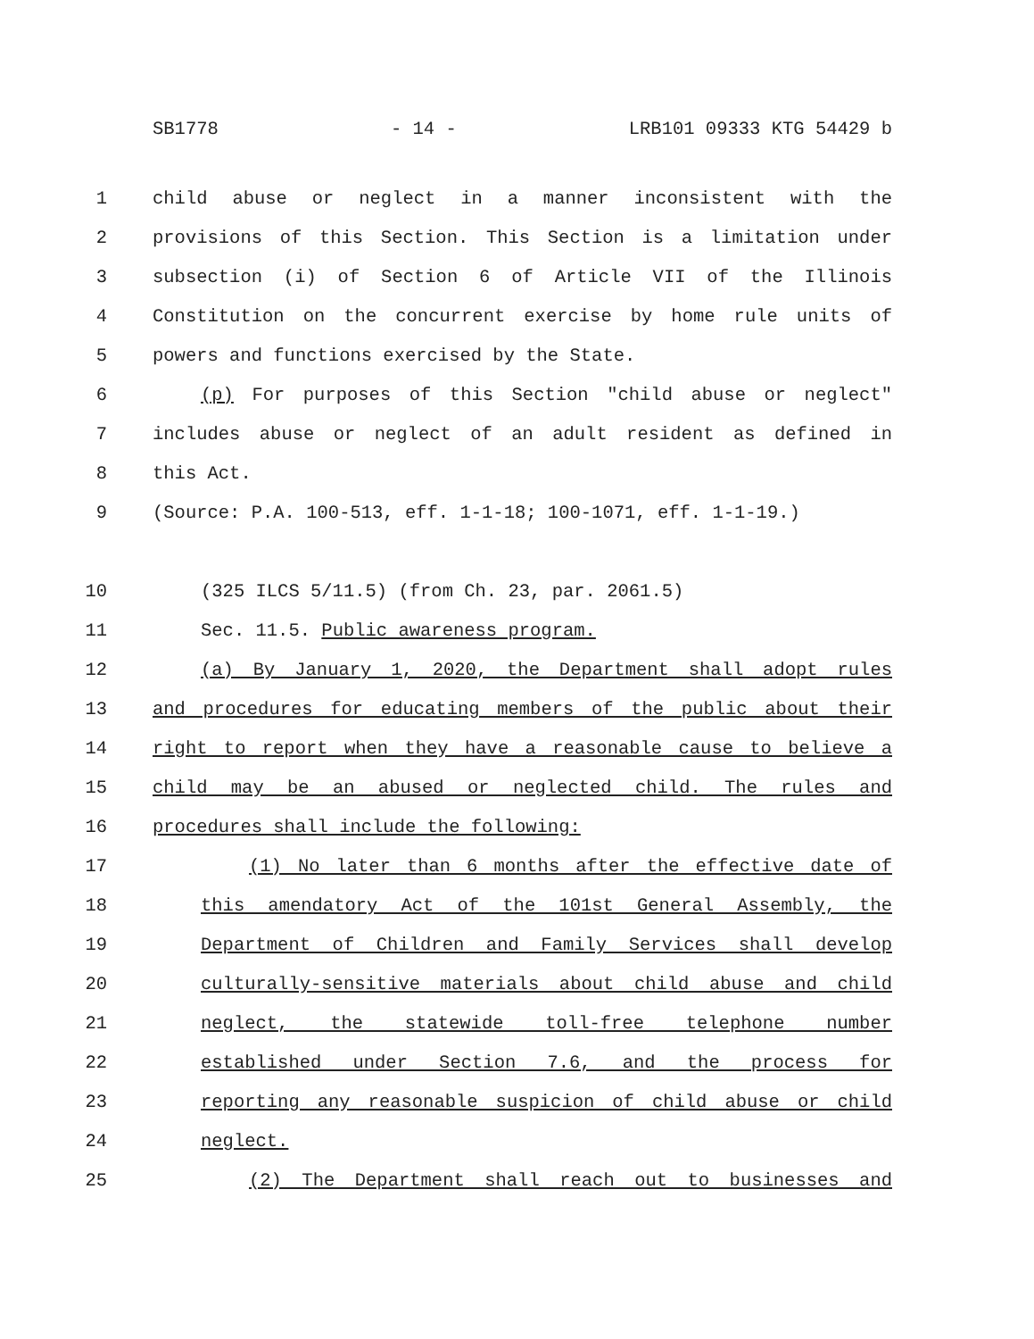SB1778 - 14 - LRB101 09333 KTG 54429 b
1 child abuse or neglect in a manner inconsistent with the
2 provisions of this Section. This Section is a limitation under
3 subsection (i) of Section 6 of Article VII of the Illinois
4 Constitution on the concurrent exercise by home rule units of
5 powers and functions exercised by the State.
6 (p) For purposes of this Section "child abuse or neglect"
7 includes abuse or neglect of an adult resident as defined in
8 this Act.
9 (Source: P.A. 100-513, eff. 1-1-18; 100-1071, eff. 1-1-19.)
10 (325 ILCS 5/11.5) (from Ch. 23, par. 2061.5)
11 Sec. 11.5. Public awareness program.
12 (a) By January 1, 2020, the Department shall adopt rules
13 and procedures for educating members of the public about their
14 right to report when they have a reasonable cause to believe a
15 child may be an abused or neglected child. The rules and
16 procedures shall include the following:
17 (1) No later than 6 months after the effective date of
18 this amendatory Act of the 101st General Assembly, the
19 Department of Children and Family Services shall develop
20 culturally-sensitive materials about child abuse and child
21 neglect, the statewide toll-free telephone number
22 established under Section 7.6, and the process for
23 reporting any reasonable suspicion of child abuse or child
24 neglect.
25 (2) The Department shall reach out to businesses and